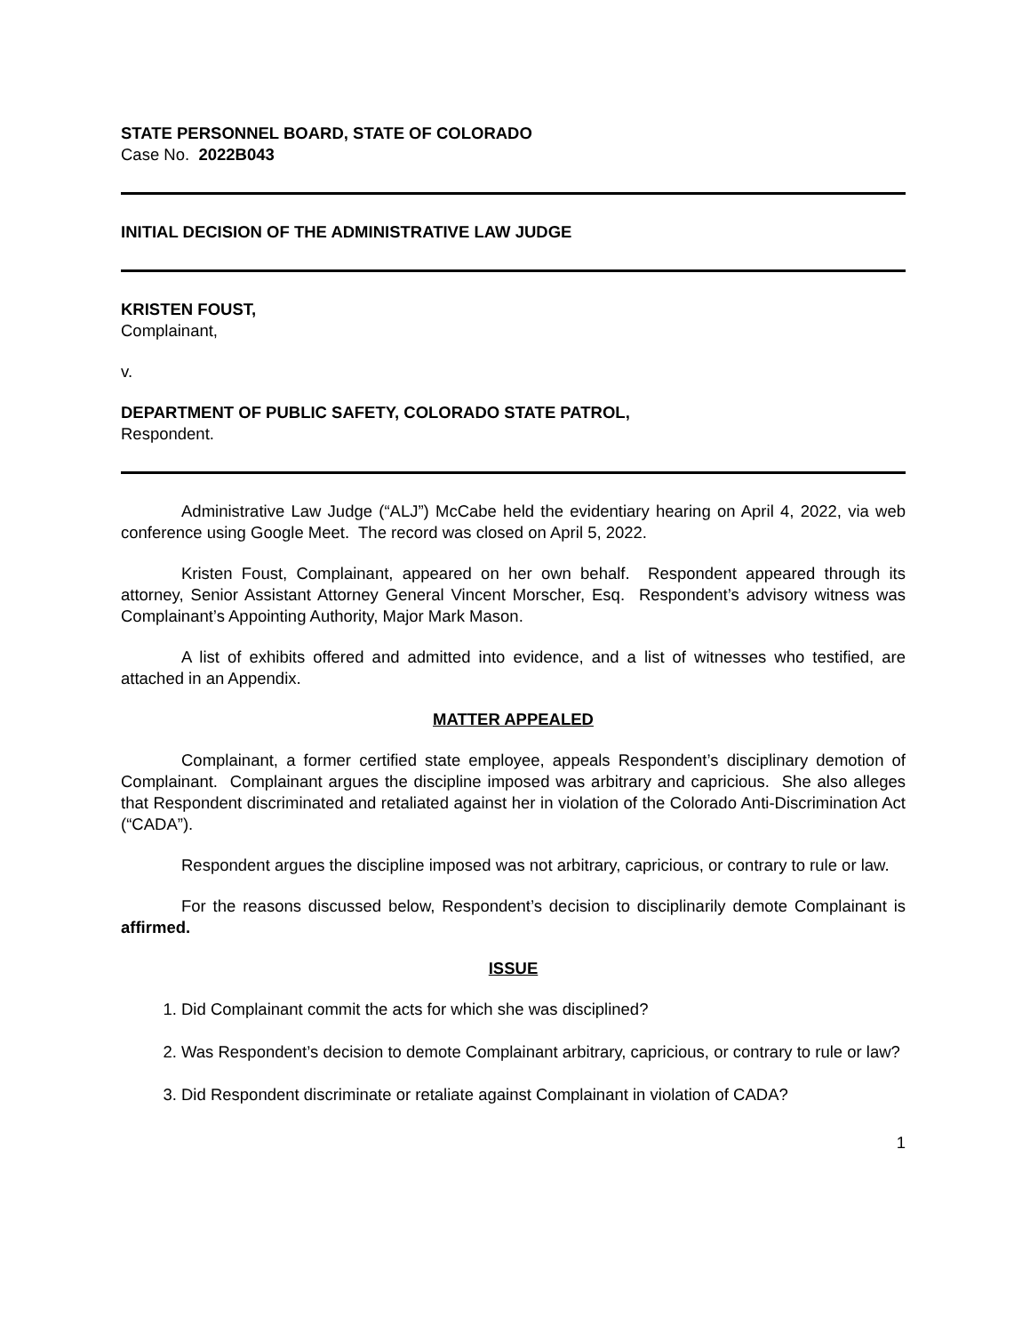STATE PERSONNEL BOARD, STATE OF COLORADO
Case No. 2022B043
INITIAL DECISION OF THE ADMINISTRATIVE LAW JUDGE
KRISTEN FOUST,
Complainant,
v.
DEPARTMENT OF PUBLIC SAFETY, COLORADO STATE PATROL,
Respondent.
Administrative Law Judge (“ALJ”) McCabe held the evidentiary hearing on April 4, 2022, via web conference using Google Meet. The record was closed on April 5, 2022.
Kristen Foust, Complainant, appeared on her own behalf. Respondent appeared through its attorney, Senior Assistant Attorney General Vincent Morscher, Esq. Respondent’s advisory witness was Complainant’s Appointing Authority, Major Mark Mason.
A list of exhibits offered and admitted into evidence, and a list of witnesses who testified, are attached in an Appendix.
MATTER APPEALED
Complainant, a former certified state employee, appeals Respondent’s disciplinary demotion of Complainant. Complainant argues the discipline imposed was arbitrary and capricious. She also alleges that Respondent discriminated and retaliated against her in violation of the Colorado Anti-Discrimination Act (“CADA”).
Respondent argues the discipline imposed was not arbitrary, capricious, or contrary to rule or law.
For the reasons discussed below, Respondent’s decision to disciplinarily demote Complainant is affirmed.
ISSUE
1. Did Complainant commit the acts for which she was disciplined?
2. Was Respondent’s decision to demote Complainant arbitrary, capricious, or contrary to rule or law?
3. Did Respondent discriminate or retaliate against Complainant in violation of CADA?
1